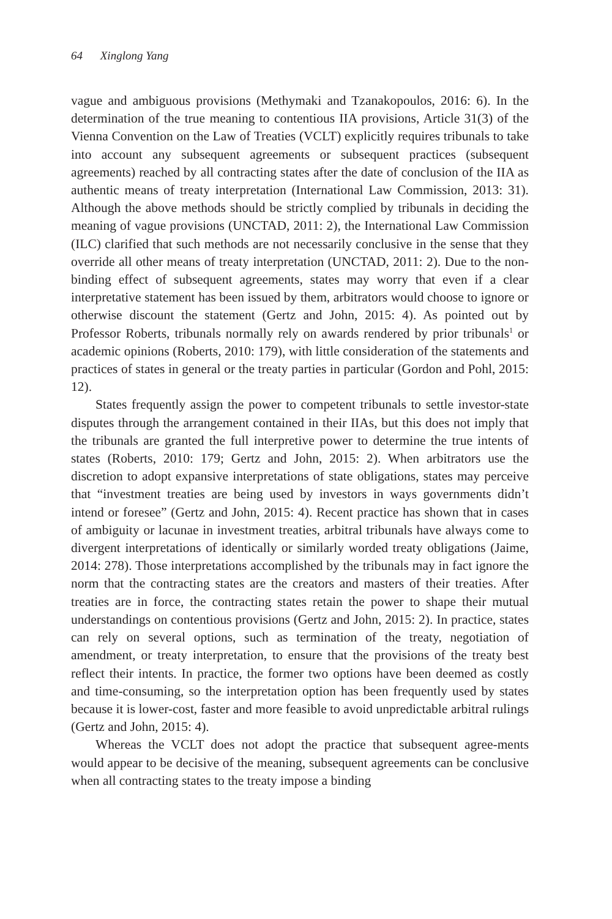64 Xinglong Yang
vague and ambiguous provisions (Methymaki and Tzanakopoulos, 2016: 6). In the determination of the true meaning to contentious IIA provisions, Article 31(3) of the Vienna Convention on the Law of Treaties (VCLT) explicitly requires tribunals to take into account any subsequent agreements or subsequent practices (subsequent agreements) reached by all contracting states after the date of conclusion of the IIA as authentic means of treaty interpretation (International Law Commission, 2013: 31). Although the above methods should be strictly complied by tribunals in deciding the meaning of vague provisions (UNCTAD, 2011: 2), the International Law Commission (ILC) clarified that such methods are not necessarily conclusive in the sense that they override all other means of treaty interpretation (UNCTAD, 2011: 2). Due to the non-binding effect of subsequent agreements, states may worry that even if a clear interpretative statement has been issued by them, arbitrators would choose to ignore or otherwise discount the statement (Gertz and John, 2015: 4). As pointed out by Professor Roberts, tribunals normally rely on awards rendered by prior tribunals<sup>1</sup> or academic opinions (Roberts, 2010: 179), with little consideration of the statements and practices of states in general or the treaty parties in particular (Gordon and Pohl, 2015: 12).
States frequently assign the power to competent tribunals to settle investor-state disputes through the arrangement contained in their IIAs, but this does not imply that the tribunals are granted the full interpretive power to determine the true intents of states (Roberts, 2010: 179; Gertz and John, 2015: 2). When arbitrators use the discretion to adopt expansive interpretations of state obligations, states may perceive that “investment treaties are being used by investors in ways governments didn’t intend or foresee” (Gertz and John, 2015: 4). Recent practice has shown that in cases of ambiguity or lacunae in investment treaties, arbitral tribunals have always come to divergent interpretations of identically or similarly worded treaty obligations (Jaime, 2014: 278). Those interpretations accomplished by the tribunals may in fact ignore the norm that the contracting states are the creators and masters of their treaties. After treaties are in force, the contracting states retain the power to shape their mutual understandings on contentious provisions (Gertz and John, 2015: 2). In practice, states can rely on several options, such as termination of the treaty, negotiation of amendment, or treaty interpretation, to ensure that the provisions of the treaty best reflect their intents. In practice, the former two options have been deemed as costly and time-consuming, so the interpretation option has been frequently used by states because it is lower-cost, faster and more feasible to avoid unpredictable arbitral rulings (Gertz and John, 2015: 4).
Whereas the VCLT does not adopt the practice that subsequent agree-ments would appear to be decisive of the meaning, subsequent agreements can be conclusive when all contracting states to the treaty impose a binding